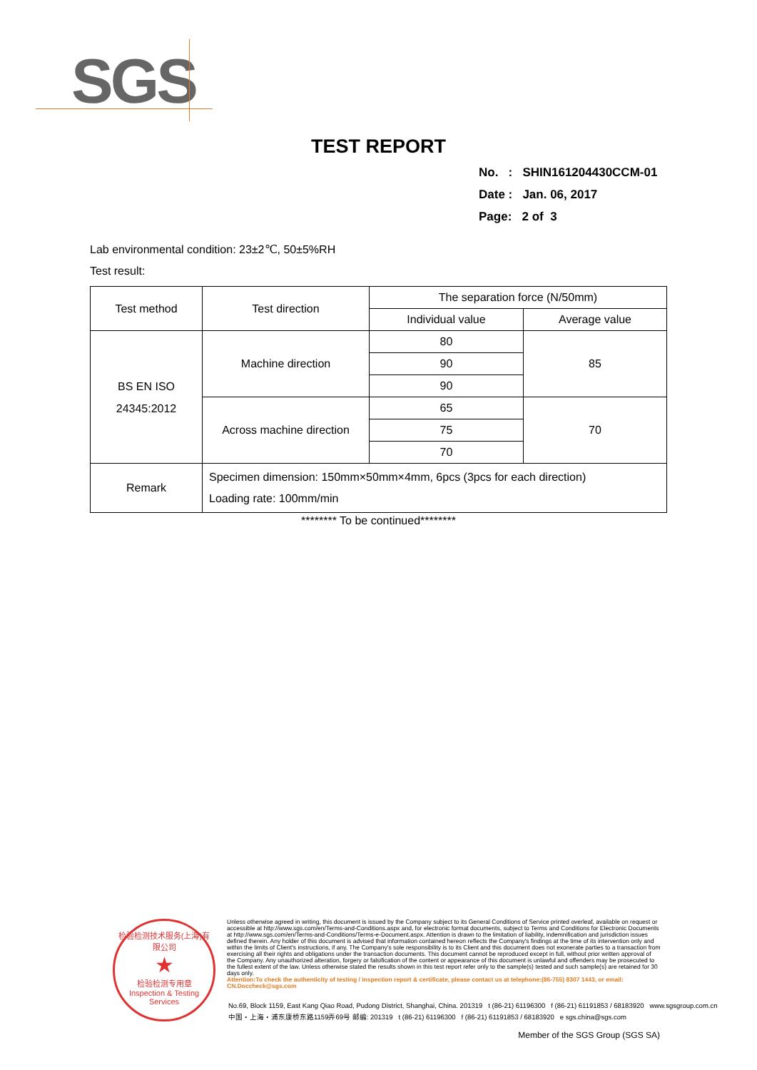SGS
TEST REPORT
No. : SHIN161204430CCM-01
Date : Jan. 06, 2017
Page: 2 of 3
Lab environmental condition: 23±2℃, 50±5%RH
Test result:
| Test method | Test direction | The separation force (N/50mm) | |
| | | Individual value | Average value |
| BS EN ISO 24345:2012 | Machine direction | 80 | 85 |
| | | 90 | |
| | | 90 | |
| | Across machine direction | 65 | 70 |
| | | 75 | |
| | | 70 | |
| Remark | Specimen dimension: 150mm×50mm×4mm, 6pcs (3pcs for each direction) Loading rate: 100mm/min | | |
******** To be continued********
检验检测技术服务(上海)有限公司
★
检验检测专用章
Inspection & Testing Services
Unless otherwise agreed in writing, this document is issued by the Company subject to its General Conditions of Service printed overleaf, available on request or accessible at http://www.sgs.com/en/Terms-and-Conditions.aspx and, for electronic format documents, subject to Terms and Conditions for Electronic Documents at http://www.sgs.com/en/Terms-and-Conditions/Terms-e-Document.aspx. Attention is drawn to the limitation of liability, indemnification and jurisdiction issues defined therein. Any holder of this document is advised that information contained hereon reflects the Company's findings at the time of its intervention only and within the limits of Client's instructions, if any. The Company's sole responsibility is to its Client and this document does not exonerate parties to a transaction from exercising all their rights and obligations under the transaction documents. This document cannot be reproduced except in full, without prior written approval of the Company. Any unauthorized alteration, forgery or falsification of the content or appearance of this document is unlawful and offenders may be prosecuted to the fullest extent of the law. Unless otherwise stated the results shown in this test report refer only to the sample(s) tested and such sample(s) are retained for 30 days only.
Attention:To check the authenticity of testing / inspection report & certificate, please contact us at telephone:(86-755) 8307 1443, or email: CN.Doccheck@sgs.com
No.69, Block 1159, East Kang Qiao Road, Pudong District, Shanghai, China. 201319 t (86-21) 61196300 f (86-21) 61191853 / 68183920 www.sgsgroup.com.cn
中国・上海・浦东康桥东路1159弄69号 邮编: 201319 t (86-21) 61196300 f (86-21) 61191853 / 68183920 e sgs.china@sgs.com
Member of the SGS Group (SGS SA)